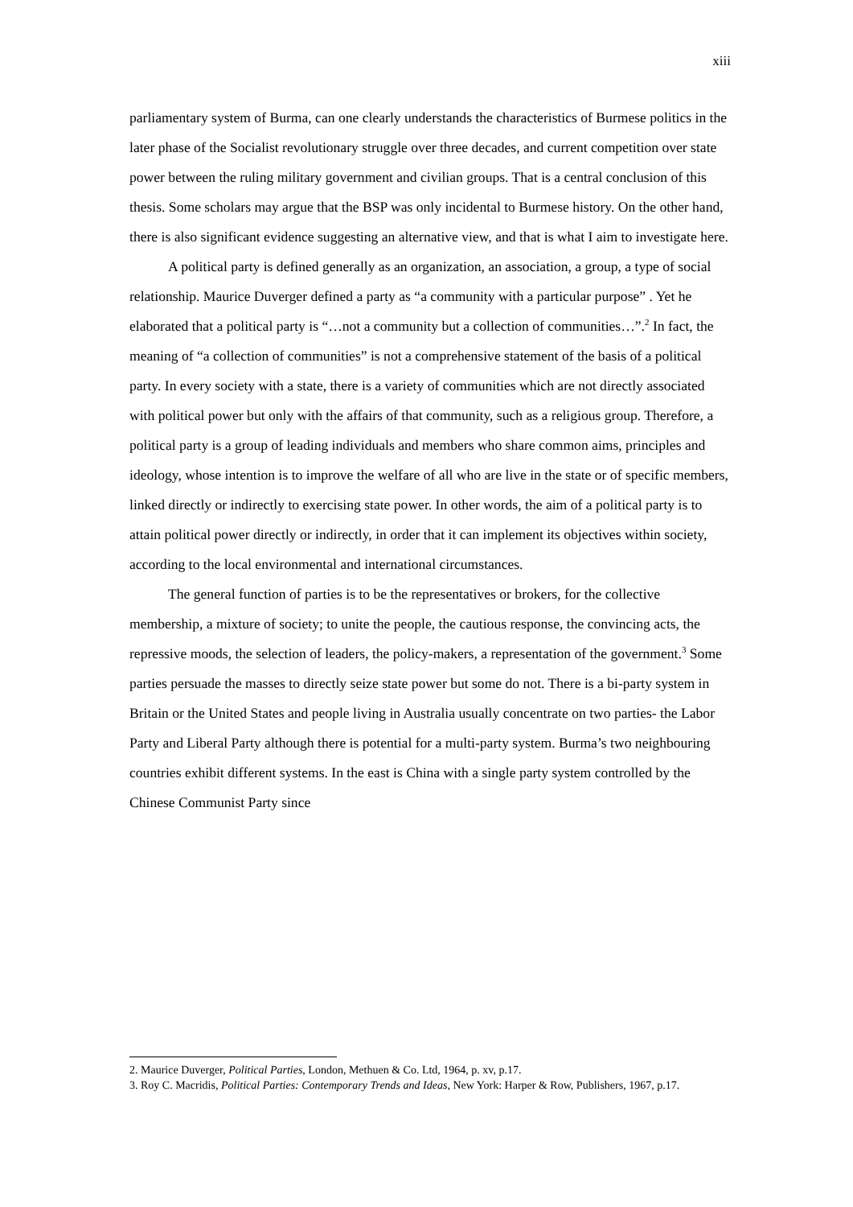xiii
parliamentary system of Burma, can one clearly understands the characteristics of Burmese politics in the later phase of the Socialist revolutionary struggle over three decades, and current competition over state power between the ruling military government and civilian groups. That is a central conclusion of this thesis. Some scholars may argue that the BSP was only incidental to Burmese history. On the other hand, there is also significant evidence suggesting an alternative view, and that is what I aim to investigate here.
A political party is defined generally as an organization, an association, a group, a type of social relationship. Maurice Duverger defined a party as “a community with a particular purpose” . Yet he elaborated that a political party is “…not a community but a collection of communities…”.<sup>2</sup> In fact, the meaning of “a collection of communities” is not a comprehensive statement of the basis of a political party. In every society with a state, there is a variety of communities which are not directly associated with political power but only with the affairs of that community, such as a religious group. Therefore, a political party is a group of leading individuals and members who share common aims, principles and ideology, whose intention is to improve the welfare of all who are live in the state or of specific members, linked directly or indirectly to exercising state power. In other words, the aim of a political party is to attain political power directly or indirectly, in order that it can implement its objectives within society, according to the local environmental and international circumstances.
The general function of parties is to be the representatives or brokers, for the collective membership, a mixture of society; to unite the people, the cautious response, the convincing acts, the repressive moods, the selection of leaders, the policy-makers, a representation of the government.<sup>3</sup> Some parties persuade the masses to directly seize state power but some do not. There is a bi-party system in Britain or the United States and people living in Australia usually concentrate on two parties- the Labor Party and Liberal Party although there is potential for a multi-party system. Burma’s two neighbouring countries exhibit different systems. In the east is China with a single party system controlled by the Chinese Communist Party since
2. Maurice Duverger, Political Parties, London, Methuen & Co. Ltd, 1964, p. xv, p.17.
3. Roy C. Macridis, Political Parties: Contemporary Trends and Ideas, New York: Harper & Row, Publishers, 1967, p.17.